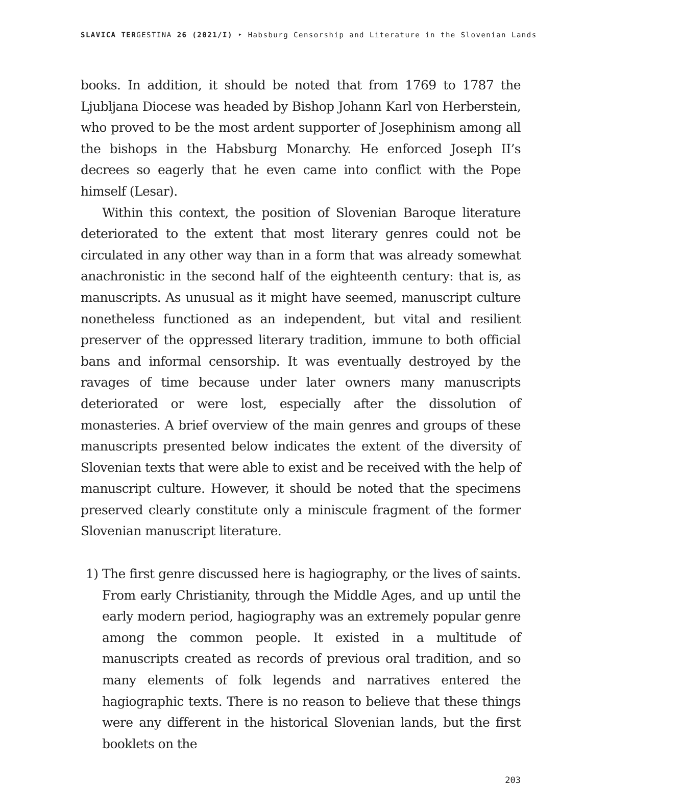SLAVICA TERGESTINA 26 (2021/I) ‣ Habsburg Censorship and Literature in the Slovenian Lands
books. In addition, it should be noted that from 1769 to 1787 the Ljubljana Diocese was headed by Bishop Johann Karl von Herberstein, who proved to be the most ardent supporter of Josephinism among all the bishops in the Habsburg Monarchy. He enforced Joseph II’s decrees so eagerly that he even came into conflict with the Pope himself (Lesar).
Within this context, the position of Slovenian Baroque literature deteriorated to the extent that most literary genres could not be circulated in any other way than in a form that was already somewhat anachronistic in the second half of the eighteenth century: that is, as manuscripts. As unusual as it might have seemed, manuscript culture nonetheless functioned as an independent, but vital and resilient preserver of the oppressed literary tradition, immune to both official bans and informal censorship. It was eventually destroyed by the ravages of time because under later owners many manuscripts deteriorated or were lost, especially after the dissolution of monasteries. A brief overview of the main genres and groups of these manuscripts presented below indicates the extent of the diversity of Slovenian texts that were able to exist and be received with the help of manuscript culture. However, it should be noted that the specimens preserved clearly constitute only a miniscule fragment of the former Slovenian manuscript literature.
1) The first genre discussed here is hagiography, or the lives of saints. From early Christianity, through the Middle Ages, and up until the early modern period, hagiography was an extremely popular genre among the common people. It existed in a multitude of manuscripts created as records of previous oral tradition, and so many elements of folk legends and narratives entered the hagiographic texts. There is no reason to believe that these things were any different in the historical Slovenian lands, but the first booklets on the
203